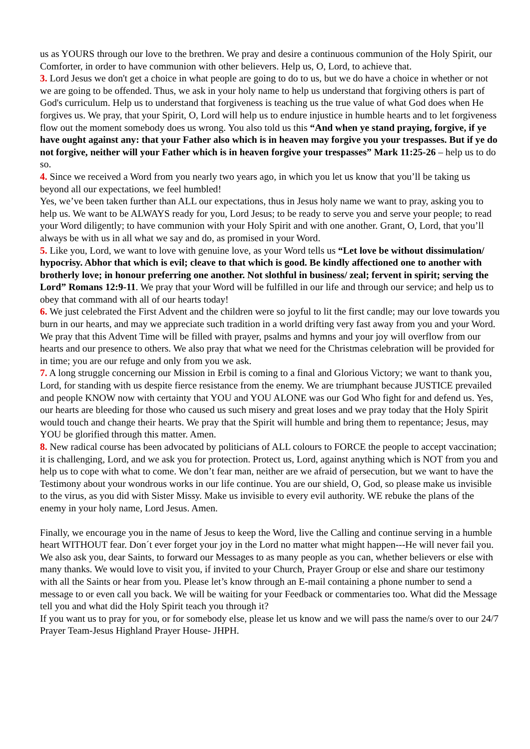us as YOURS through our love to the brethren. We pray and desire a continuous communion of the Holy Spirit, our Comforter, in order to have communion with other believers. Help us, O, Lord, to achieve that.
3. Lord Jesus we don't get a choice in what people are going to do to us, but we do have a choice in whether or not we are going to be offended. Thus, we ask in your holy name to help us understand that forgiving others is part of God's curriculum. Help us to understand that forgiveness is teaching us the true value of what God does when He forgives us. We pray, that your Spirit, O, Lord will help us to endure injustice in humble hearts and to let forgiveness flow out the moment somebody does us wrong. You also told us this “And when ye stand praying, forgive, if ye have ought against any: that your Father also which is in heaven may forgive you your trespasses. But if ye do not forgive, neither will your Father which is in heaven forgive your trespasses” Mark 11:25-26 – help us to do so.
4. Since we received a Word from you nearly two years ago, in which you let us know that you’ll be taking us beyond all our expectations, we feel humbled!
Yes, we’ve been taken further than ALL our expectations, thus in Jesus holy name we want to pray, asking you to help us. We want to be ALWAYS ready for you, Lord Jesus; to be ready to serve you and serve your people; to read your Word diligently; to have communion with your Holy Spirit and with one another. Grant, O, Lord, that you’ll always be with us in all what we say and do, as promised in your Word.
5. Like you, Lord, we want to love with genuine love, as your Word tells us “Let love be without dissimulation/ hypocrisy. Abhor that which is evil; cleave to that which is good. Be kindly affectioned one to another with brotherly love; in honour preferring one another. Not slothful in business/ zeal; fervent in spirit; serving the Lord” Romans 12:9-11. We pray that your Word will be fulfilled in our life and through our service; and help us to obey that command with all of our hearts today!
6. We just celebrated the First Advent and the children were so joyful to lit the first candle; may our love towards you burn in our hearts, and may we appreciate such tradition in a world drifting very fast away from you and your Word. We pray that this Advent Time will be filled with prayer, psalms and hymns and your joy will overflow from our hearts and our presence to others. We also pray that what we need for the Christmas celebration will be provided for in time; you are our refuge and only from you we ask.
7. A long struggle concerning our Mission in Erbil is coming to a final and Glorious Victory; we want to thank you, Lord, for standing with us despite fierce resistance from the enemy. We are triumphant because JUSTICE prevailed and people KNOW now with certainty that YOU and YOU ALONE was our God Who fight for and defend us. Yes, our hearts are bleeding for those who caused us such misery and great loses and we pray today that the Holy Spirit would touch and change their hearts. We pray that the Spirit will humble and bring them to repentance; Jesus, may YOU be glorified through this matter. Amen.
8. New radical course has been advocated by politicians of ALL colours to FORCE the people to accept vaccination; it is challenging, Lord, and we ask you for protection. Protect us, Lord, against anything which is NOT from you and help us to cope with what to come. We don’t fear man, neither are we afraid of persecution, but we want to have the Testimony about your wondrous works in our life continue. You are our shield, O, God, so please make us invisible to the virus, as you did with Sister Missy. Make us invisible to every evil authority. WE rebuke the plans of the enemy in your holy name, Lord Jesus. Amen.
Finally, we encourage you in the name of Jesus to keep the Word, live the Calling and continue serving in a humble heart WITHOUT fear. Don´t ever forget your joy in the Lord no matter what might happen---He will never fail you.
We also ask you, dear Saints, to forward our Messages to as many people as you can, whether believers or else with many thanks. We would love to visit you, if invited to your Church, Prayer Group or else and share our testimony with all the Saints or hear from you. Please let’s know through an E-mail containing a phone number to send a message to or even call you back. We will be waiting for your Feedback or commentaries too. What did the Message tell you and what did the Holy Spirit teach you through it?
If you want us to pray for you, or for somebody else, please let us know and we will pass the name/s over to our 24/7 Prayer Team-Jesus Highland Prayer House- JHPH.